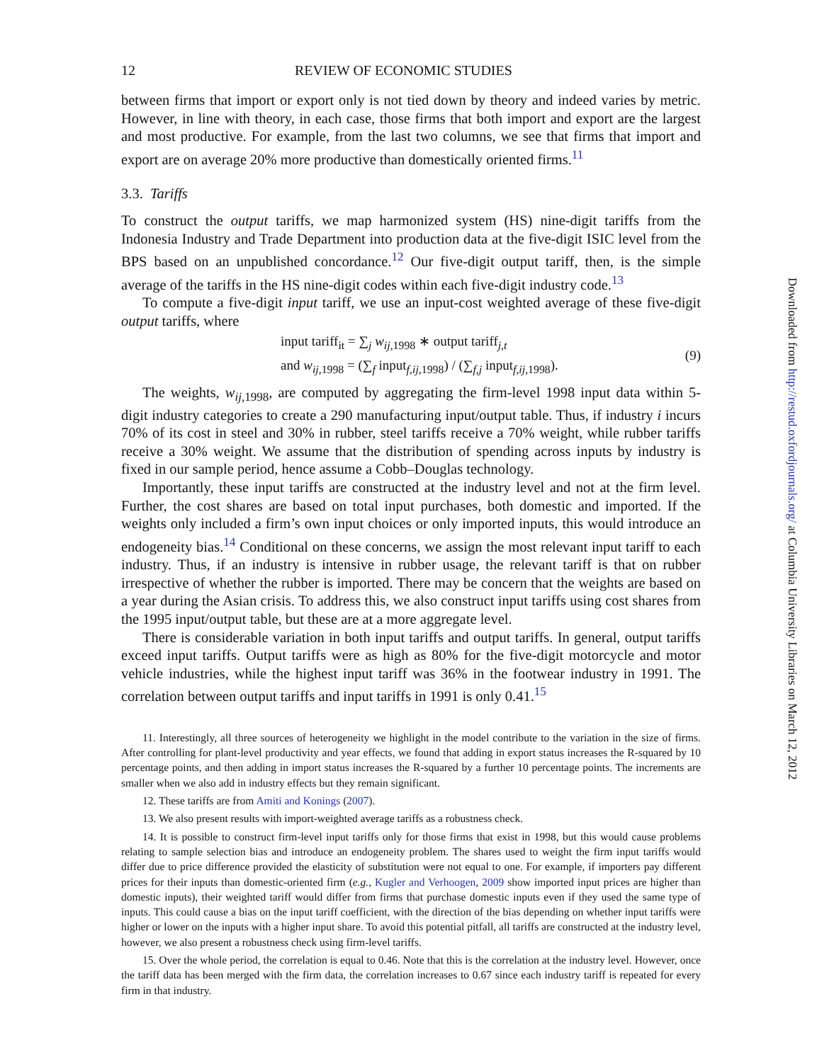12 REVIEW OF ECONOMIC STUDIES
between firms that import or export only is not tied down by theory and indeed varies by metric. However, in line with theory, in each case, those firms that both import and export are the largest and most productive. For example, from the last two columns, we see that firms that import and export are on average 20% more productive than domestically oriented firms.<sup>11</sup>
3.3. Tariffs
To construct the output tariffs, we map harmonized system (HS) nine-digit tariffs from the Indonesia Industry and Trade Department into production data at the five-digit ISIC level from the BPS based on an unpublished concordance.<sup>12</sup> Our five-digit output tariff, then, is the simple average of the tariffs in the HS nine-digit codes within each five-digit industry code.<sup>13</sup>
To compute a five-digit input tariff, we use an input-cost weighted average of these five-digit output tariffs, where
input tariff<sub>it</sub> = ∑<sub>j</sub> w<sub>ij,1998</sub> ∗ output tariff<sub>j,t</sub>
and w<sub>ij,1998</sub> = (∑<sub>f</sub> input<sub>f,ij,1998</sub>) / (∑<sub>f,j</sub> input<sub>f,ij,1998</sub>).
(9)
The weights, w<sub>ij,1998</sub>, are computed by aggregating the firm-level 1998 input data within 5-digit industry categories to create a 290 manufacturing input/output table. Thus, if industry i incurs 70% of its cost in steel and 30% in rubber, steel tariffs receive a 70% weight, while rubber tariffs receive a 30% weight. We assume that the distribution of spending across inputs by industry is fixed in our sample period, hence assume a Cobb–Douglas technology.
Importantly, these input tariffs are constructed at the industry level and not at the firm level. Further, the cost shares are based on total input purchases, both domestic and imported. If the weights only included a firm’s own input choices or only imported inputs, this would introduce an endogeneity bias.<sup>14</sup> Conditional on these concerns, we assign the most relevant input tariff to each industry. Thus, if an industry is intensive in rubber usage, the relevant tariff is that on rubber irrespective of whether the rubber is imported. There may be concern that the weights are based on a year during the Asian crisis. To address this, we also construct input tariffs using cost shares from the 1995 input/output table, but these are at a more aggregate level.
There is considerable variation in both input tariffs and output tariffs. In general, output tariffs exceed input tariffs. Output tariffs were as high as 80% for the five-digit motorcycle and motor vehicle industries, while the highest input tariff was 36% in the footwear industry in 1991. The correlation between output tariffs and input tariffs in 1991 is only 0.41.<sup>15</sup>
11. Interestingly, all three sources of heterogeneity we highlight in the model contribute to the variation in the size of firms. After controlling for plant-level productivity and year effects, we found that adding in export status increases the R-squared by 10 percentage points, and then adding in import status increases the R-squared by a further 10 percentage points. The increments are smaller when we also add in industry effects but they remain significant.
12. These tariffs are from Amiti and Konings (2007).
13. We also present results with import-weighted average tariffs as a robustness check.
14. It is possible to construct firm-level input tariffs only for those firms that exist in 1998, but this would cause problems relating to sample selection bias and introduce an endogeneity problem. The shares used to weight the firm input tariffs would differ due to price difference provided the elasticity of substitution were not equal to one. For example, if importers pay different prices for their inputs than domestic-oriented firm (e.g., Kugler and Verhoogen, 2009 show imported input prices are higher than domestic inputs), their weighted tariff would differ from firms that purchase domestic inputs even if they used the same type of inputs. This could cause a bias on the input tariff coefficient, with the direction of the bias depending on whether input tariffs were higher or lower on the inputs with a higher input share. To avoid this potential pitfall, all tariffs are constructed at the industry level, however, we also present a robustness check using firm-level tariffs.
15. Over the whole period, the correlation is equal to 0.46. Note that this is the correlation at the industry level. However, once the tariff data has been merged with the firm data, the correlation increases to 0.67 since each industry tariff is repeated for every firm in that industry.
Downloaded from http://restud.oxfordjournals.org/ at Columbia University Libraries on March 12, 2012